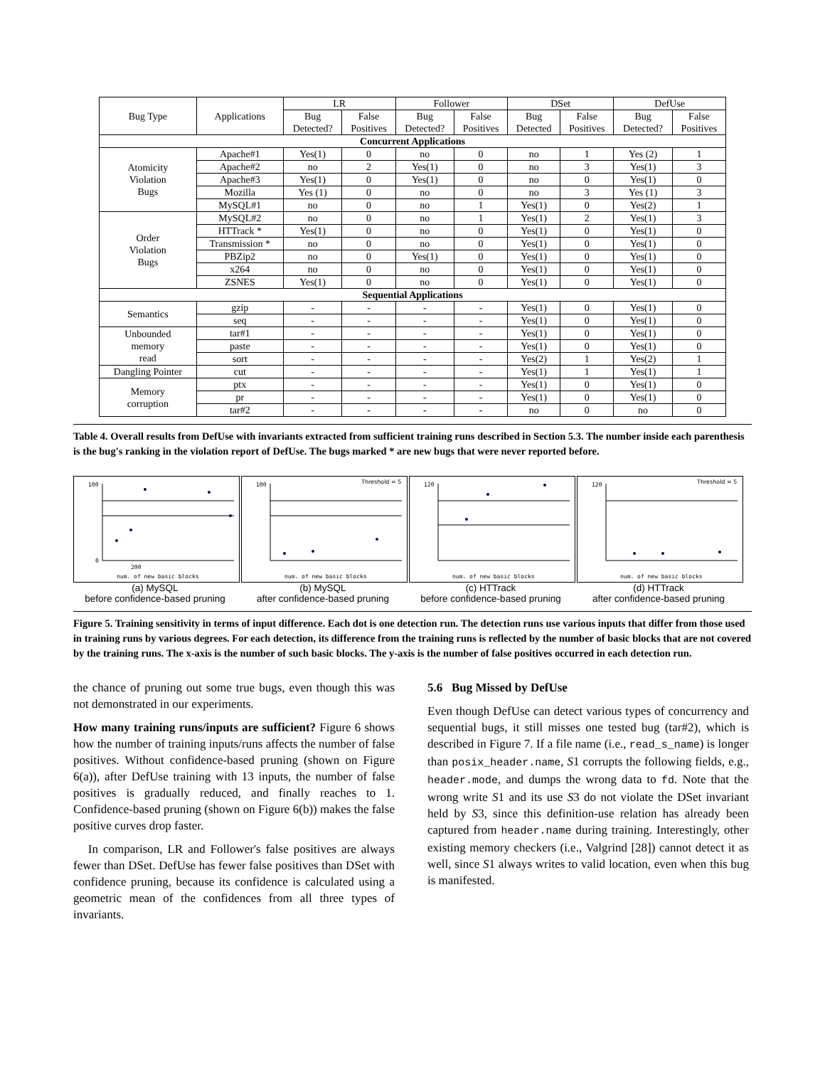| Bug Type | Applications | LR | | Follower | | DSet | | DefUse | |
| --- | --- | --- | --- | --- | --- | --- | --- | --- | --- |
| | | Bug Detected? | False Positives | Bug Detected? | False Positives | Bug Detected | False Positives | Bug Detected? | False Positives |
| Concurrent Applications | | | | | | | | | |
| Atomicity Violation Bugs | Apache#1 | Yes(1) | 0 | no | 0 | no | 1 | Yes (2) | 1 |
| | Apache#2 | no | 2 | Yes(1) | 0 | no | 3 | Yes(1) | 3 |
| | Apache#3 | Yes(1) | 0 | Yes(1) | 0 | no | 0 | Yes(1) | 0 |
| | Mozilla | Yes (1) | 0 | no | 0 | no | 3 | Yes (1) | 3 |
| | MySQL#1 | no | 0 | no | 1 | Yes(1) | 0 | Yes(2) | 1 |
| Order Violation Bugs | MySQL#2 | no | 0 | no | 1 | Yes(1) | 2 | Yes(1) | 3 |
| | HTTrack * | Yes(1) | 0 | no | 0 | Yes(1) | 0 | Yes(1) | 0 |
| | Transmission * | no | 0 | no | 0 | Yes(1) | 0 | Yes(1) | 0 |
| | PBZip2 | no | 0 | Yes(1) | 0 | Yes(1) | 0 | Yes(1) | 0 |
| | x264 | no | 0 | no | 0 | Yes(1) | 0 | Yes(1) | 0 |
| | ZSNES | Yes(1) | 0 | no | 0 | Yes(1) | 0 | Yes(1) | 0 |
| Sequential Applications | | | | | | | | | |
| Semantics | gzip | - | - | - | - | Yes(1) | 0 | Yes(1) | 0 |
| | seq | - | - | - | - | Yes(1) | 0 | Yes(1) | 0 |
| Unbounded memory read | tar#1 | - | - | - | - | Yes(1) | 0 | Yes(1) | 0 |
| | paste | - | - | - | - | Yes(1) | 0 | Yes(1) | 0 |
| | sort | - | - | - | - | Yes(2) | 1 | Yes(2) | 1 |
| Dangling Pointer | cut | - | - | - | - | Yes(1) | 1 | Yes(1) | 1 |
| Memory corruption | ptx | - | - | - | - | Yes(1) | 0 | Yes(1) | 0 |
| | pr | - | - | - | - | Yes(1) | 0 | Yes(1) | 0 |
| | tar#2 | - | - | - | - | no | 0 | no | 0 |
Table 4. Overall results from DefUse with invariants extracted from sufficient training runs described in Section 5.3. The number inside each parenthesis is the bug's ranking in the violation report of DefUse. The bugs marked * are new bugs that were never reported before.
100
0
200
num. of new basic blocks
(a) MySQL
before confidence-based pruning
Threshold = 5
100
num. of new basic blocks
(b) MySQL
after confidence-based pruning
120
num. of new basic blocks
(c) HTTrack
before confidence-based pruning
Threshold = 5
120
num. of new basic blocks
(d) HTTrack
after confidence-based pruning
Figure 5. Training sensitivity in terms of input difference. Each dot is one detection run. The detection runs use various inputs that differ from those used in training runs by various degrees. For each detection, its difference from the training runs is reflected by the number of basic blocks that are not covered by the training runs. The x-axis is the number of such basic blocks. The y-axis is the number of false positives occurred in each detection run.
the chance of pruning out some true bugs, even though this was not demonstrated in our experiments.
How many training runs/inputs are sufficient? Figure 6 shows how the number of training inputs/runs affects the number of false positives. Without confidence-based pruning (shown on Figure 6(a)), after DefUse training with 13 inputs, the number of false positives is gradually reduced, and finally reaches to 1. Confidence-based pruning (shown on Figure 6(b)) makes the false positive curves drop faster.
In comparison, LR and Follower's false positives are always fewer than DSet. DefUse has fewer false positives than DSet with confidence pruning, because its confidence is calculated using a geometric mean of the confidences from all three types of invariants.
5.6 Bug Missed by DefUse
Even though DefUse can detect various types of concurrency and sequential bugs, it still misses one tested bug (tar#2), which is described in Figure 7. If a file name (i.e., read_s_name) is longer than posix_header.name, S1 corrupts the following fields, e.g., header.mode, and dumps the wrong data to fd. Note that the wrong write S1 and its use S3 do not violate the DSet invariant held by S3, since this definition-use relation has already been captured from header.name during training. Interestingly, other existing memory checkers (i.e., Valgrind [28]) cannot detect it as well, since S1 always writes to valid location, even when this bug is manifested.